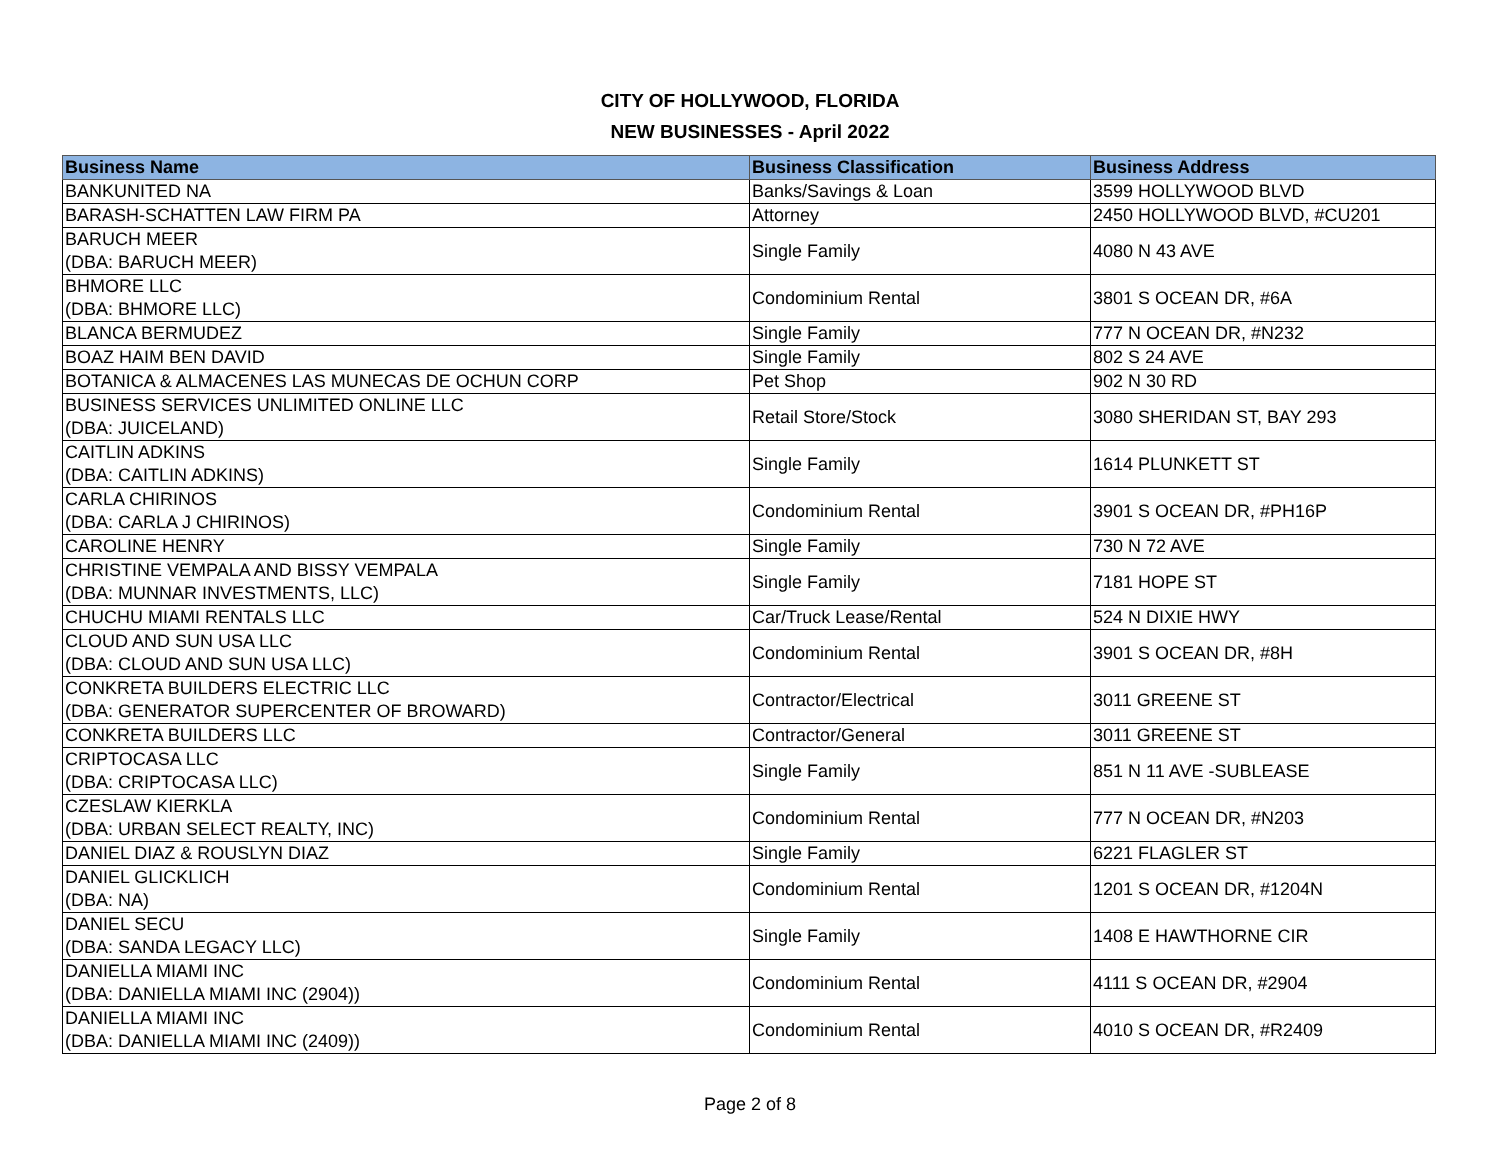CITY OF HOLLYWOOD, FLORIDA
NEW BUSINESSES - April 2022
| Business Name | Business Classification | Business Address |
| --- | --- | --- |
| BANKUNITED NA | Banks/Savings & Loan | 3599 HOLLYWOOD BLVD |
| BARASH-SCHATTEN LAW FIRM PA | Attorney | 2450 HOLLYWOOD BLVD, #CU201 |
| BARUCH MEER (DBA: BARUCH MEER) | Single Family | 4080 N 43 AVE |
| BHMORE LLC (DBA: BHMORE LLC) | Condominium Rental | 3801 S OCEAN DR, #6A |
| BLANCA BERMUDEZ | Single Family | 777 N OCEAN DR, #N232 |
| BOAZ HAIM BEN DAVID | Single Family | 802 S 24 AVE |
| BOTANICA & ALMACENES LAS MUNECAS DE OCHUN CORP | Pet Shop | 902 N 30 RD |
| BUSINESS SERVICES UNLIMITED ONLINE LLC (DBA: JUICELAND) | Retail Store/Stock | 3080 SHERIDAN ST, BAY 293 |
| CAITLIN ADKINS (DBA: CAITLIN ADKINS) | Single Family | 1614 PLUNKETT ST |
| CARLA CHIRINOS (DBA: CARLA J CHIRINOS) | Condominium Rental | 3901 S OCEAN DR, #PH16P |
| CAROLINE HENRY | Single Family | 730 N 72 AVE |
| CHRISTINE VEMPALA AND BISSY VEMPALA (DBA: MUNNAR INVESTMENTS, LLC) | Single Family | 7181 HOPE ST |
| CHUCHU MIAMI RENTALS LLC | Car/Truck Lease/Rental | 524 N DIXIE HWY |
| CLOUD AND SUN USA LLC (DBA: CLOUD AND SUN USA LLC) | Condominium Rental | 3901 S OCEAN DR, #8H |
| CONKRETA BUILDERS ELECTRIC LLC (DBA: GENERATOR SUPERCENTER OF BROWARD) | Contractor/Electrical | 3011 GREENE ST |
| CONKRETA BUILDERS LLC | Contractor/General | 3011 GREENE ST |
| CRIPTOCASA LLC (DBA: CRIPTOCASA LLC) | Single Family | 851 N 11 AVE -SUBLEASE |
| CZESLAW KIERKLA (DBA: URBAN SELECT REALTY, INC) | Condominium Rental | 777 N OCEAN DR, #N203 |
| DANIEL DIAZ & ROUSLYN DIAZ | Single Family | 6221 FLAGLER ST |
| DANIEL GLICKLICH (DBA: NA) | Condominium Rental | 1201 S OCEAN DR, #1204N |
| DANIEL SECU (DBA: SANDA LEGACY LLC) | Single Family | 1408 E HAWTHORNE CIR |
| DANIELLA MIAMI INC (DBA: DANIELLA MIAMI INC (2904)) | Condominium Rental | 4111 S OCEAN DR, #2904 |
| DANIELLA MIAMI INC (DBA: DANIELLA MIAMI INC (2409)) | Condominium Rental | 4010 S OCEAN DR, #R2409 |
Page 2 of 8